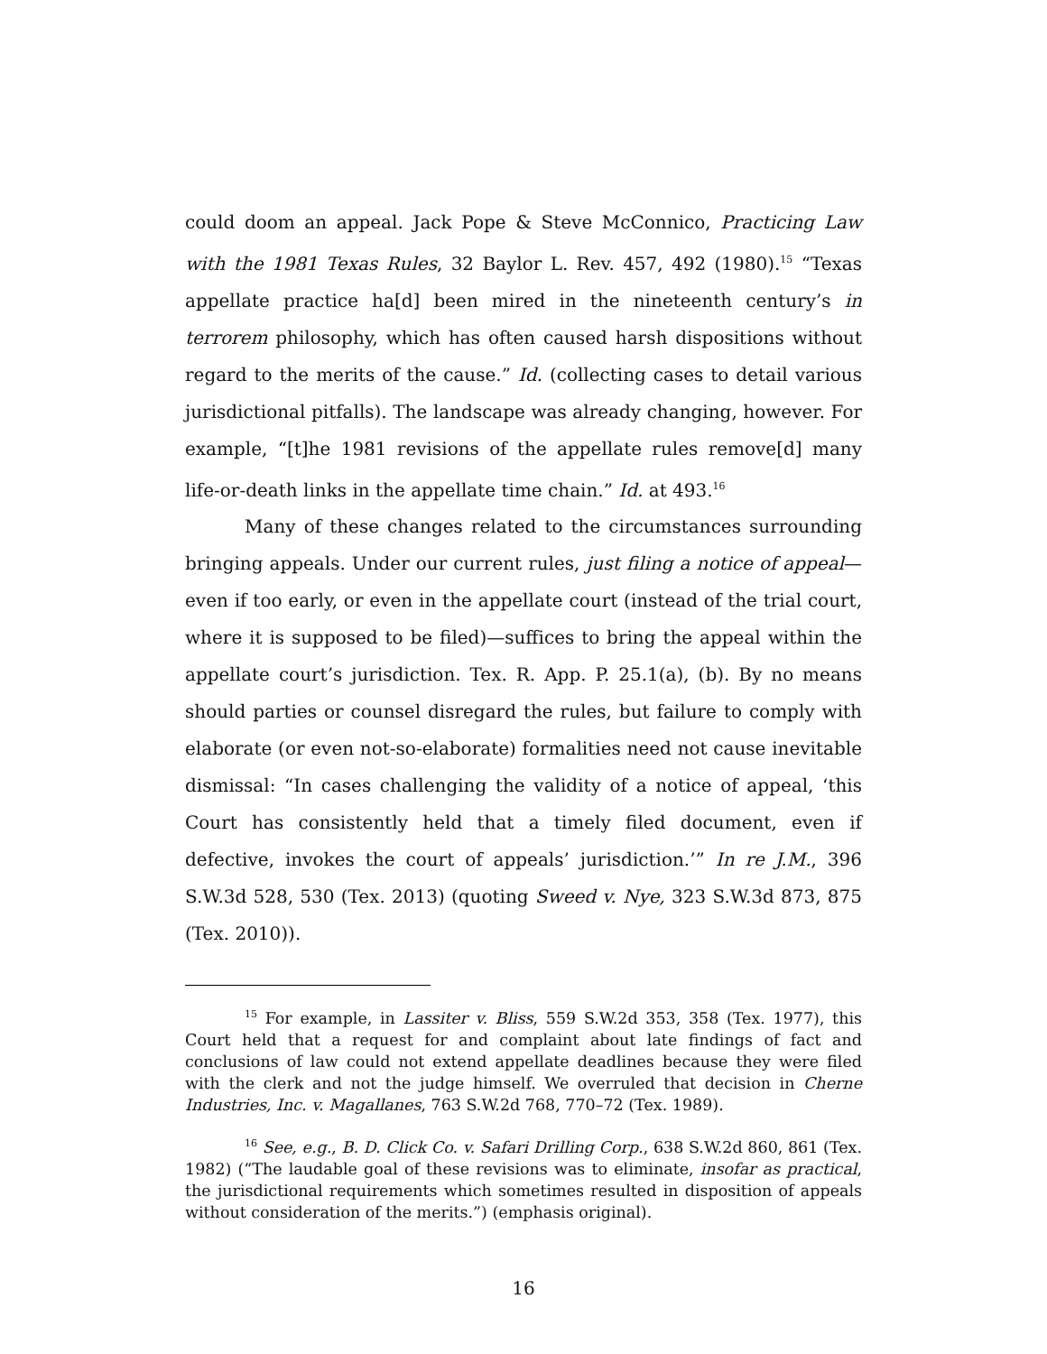could doom an appeal. Jack Pope & Steve McConnico, Practicing Law with the 1981 Texas Rules, 32 Baylor L. Rev. 457, 492 (1980).<sup>15</sup> “Texas appellate practice ha[d] been mired in the nineteenth century’s in terrorem philosophy, which has often caused harsh dispositions without regard to the merits of the cause.” Id. (collecting cases to detail various jurisdictional pitfalls). The landscape was already changing, however. For example, “[t]he 1981 revisions of the appellate rules remove[d] many life-or-death links in the appellate time chain.” Id. at 493.<sup>16</sup>
Many of these changes related to the circumstances surrounding bringing appeals. Under our current rules, just filing a notice of appeal—even if too early, or even in the appellate court (instead of the trial court, where it is supposed to be filed)—suffices to bring the appeal within the appellate court’s jurisdiction. Tex. R. App. P. 25.1(a), (b). By no means should parties or counsel disregard the rules, but failure to comply with elaborate (or even not-so-elaborate) formalities need not cause inevitable dismissal: “In cases challenging the validity of a notice of appeal, ‘this Court has consistently held that a timely filed document, even if defective, invokes the court of appeals’ jurisdiction.’” In re J.M., 396 S.W.3d 528, 530 (Tex. 2013) (quoting Sweed v. Nye, 323 S.W.3d 873, 875 (Tex. 2010)).
<sup>15</sup> For example, in Lassiter v. Bliss, 559 S.W.2d 353, 358 (Tex. 1977), this Court held that a request for and complaint about late findings of fact and conclusions of law could not extend appellate deadlines because they were filed with the clerk and not the judge himself. We overruled that decision in Cherne Industries, Inc. v. Magallanes, 763 S.W.2d 768, 770–72 (Tex. 1989).
<sup>16</sup> See, e.g., B. D. Click Co. v. Safari Drilling Corp., 638 S.W.2d 860, 861 (Tex. 1982) (“The laudable goal of these revisions was to eliminate, insofar as practical, the jurisdictional requirements which sometimes resulted in disposition of appeals without consideration of the merits.”) (emphasis original).
16